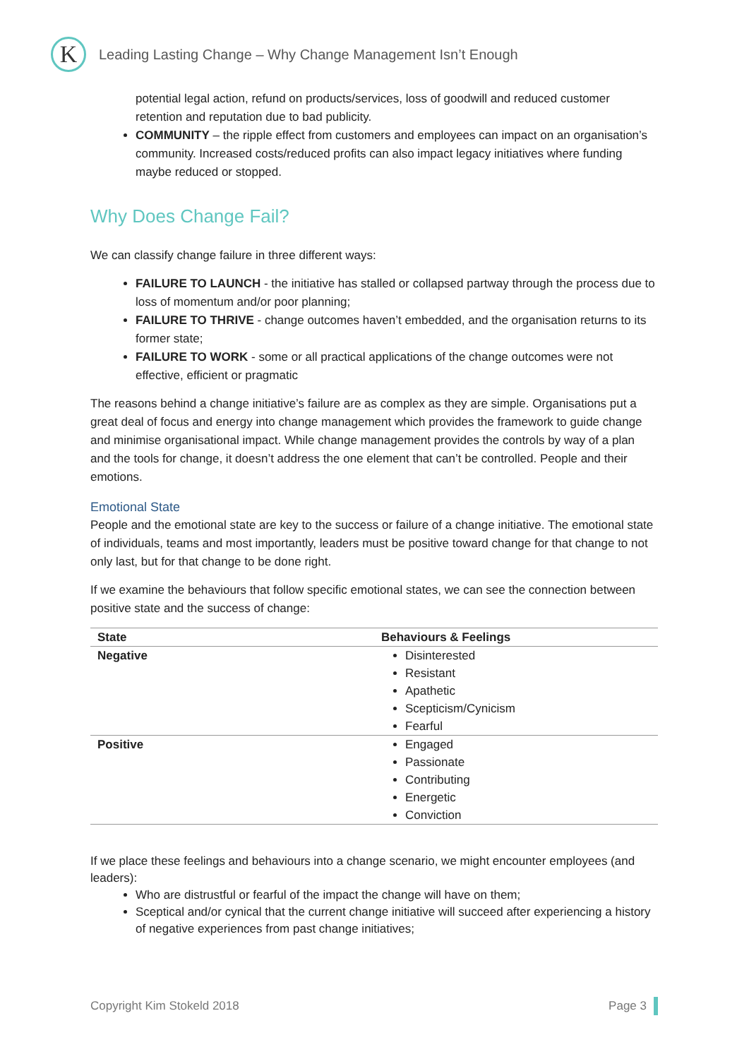K
Leading Lasting Change – Why Change Management Isn’t Enough
potential legal action, refund on products/services, loss of goodwill and reduced customer retention and reputation due to bad publicity.
COMMUNITY – the ripple effect from customers and employees can impact on an organisation’s community. Increased costs/reduced profits can also impact legacy initiatives where funding maybe reduced or stopped.
Why Does Change Fail?
We can classify change failure in three different ways:
FAILURE TO LAUNCH - the initiative has stalled or collapsed partway through the process due to loss of momentum and/or poor planning;
FAILURE TO THRIVE - change outcomes haven’t embedded, and the organisation returns to its former state;
FAILURE TO WORK - some or all practical applications of the change outcomes were not effective, efficient or pragmatic
The reasons behind a change initiative’s failure are as complex as they are simple. Organisations put a great deal of focus and energy into change management which provides the framework to guide change and minimise organisational impact. While change management provides the controls by way of a plan and the tools for change, it doesn’t address the one element that can’t be controlled. People and their emotions.
Emotional State
People and the emotional state are key to the success or failure of a change initiative. The emotional state of individuals, teams and most importantly, leaders must be positive toward change for that change to not only last, but for that change to be done right.
If we examine the behaviours that follow specific emotional states, we can see the connection between positive state and the success of change:
| State | Behaviours & Feelings |
| --- | --- |
| Negative | Disinterested Resistant Apathetic Scepticism/Cynicism Fearful |
| Positive | Engaged Passionate Contributing Energetic Conviction |
If we place these feelings and behaviours into a change scenario, we might encounter employees (and leaders):
Who are distrustful or fearful of the impact the change will have on them;
Sceptical and/or cynical that the current change initiative will succeed after experiencing a history of negative experiences from past change initiatives;
Copyright Kim Stokeld 2018 Page 3